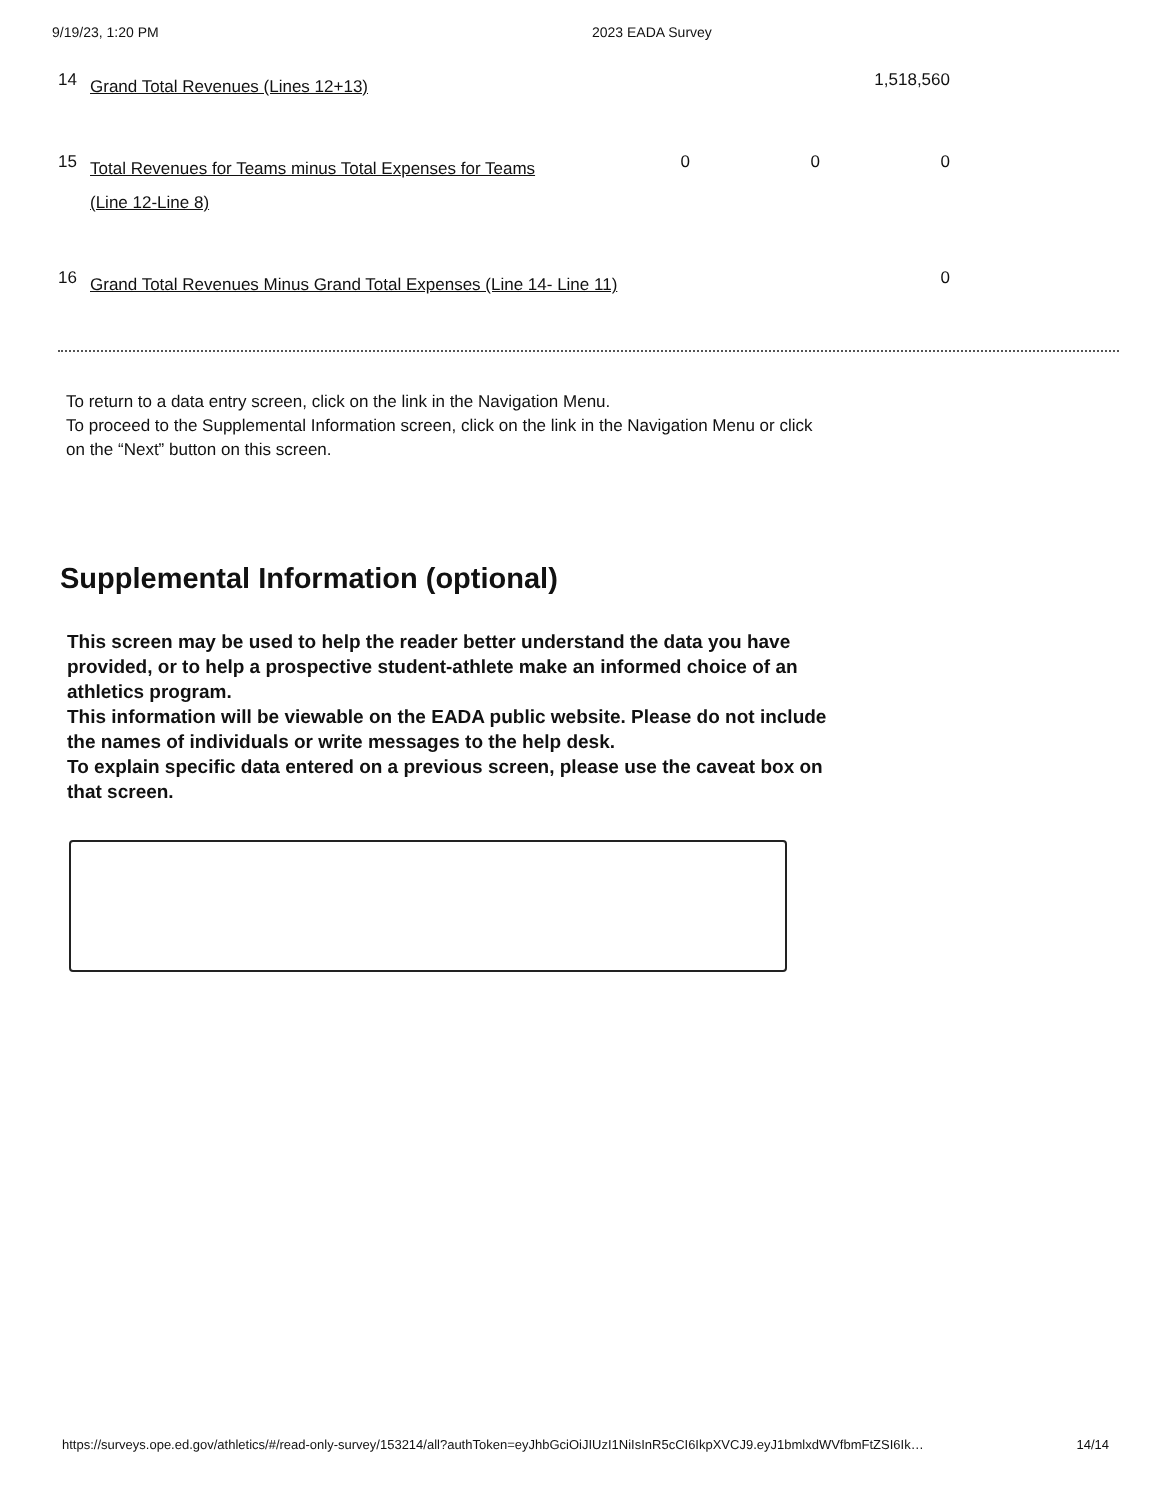9/19/23, 1:20 PM 2023 EADA Survey
| 14 | Grand Total Revenues (Lines 12+13) | | | 1,518,560 |
| 15 | Total Revenues for Teams minus Total Expenses for Teams (Line 12-Line 8) | 0 | 0 | 0 |
| 16 | Grand Total Revenues Minus Grand Total Expenses (Line 14- Line 11) | | | 0 |
To return to a data entry screen, click on the link in the Navigation Menu.
To proceed to the Supplemental Information screen, click on the link in the Navigation Menu or click on the “Next” button on this screen.
Supplemental Information (optional)
This screen may be used to help the reader better understand the data you have provided, or to help a prospective student-athlete make an informed choice of an athletics program.
This information will be viewable on the EADA public website. Please do not include the names of individuals or write messages to the help desk.
To explain specific data entered on a previous screen, please use the caveat box on that screen.
https://surveys.ope.ed.gov/athletics/#/read-only-survey/153214/all?authToken=eyJhbGciOiJIUzI1NiIsInR5cCI6IkpXVCJ9.eyJ1bmlxdWVfbmFtZSI6Ik… 14/14